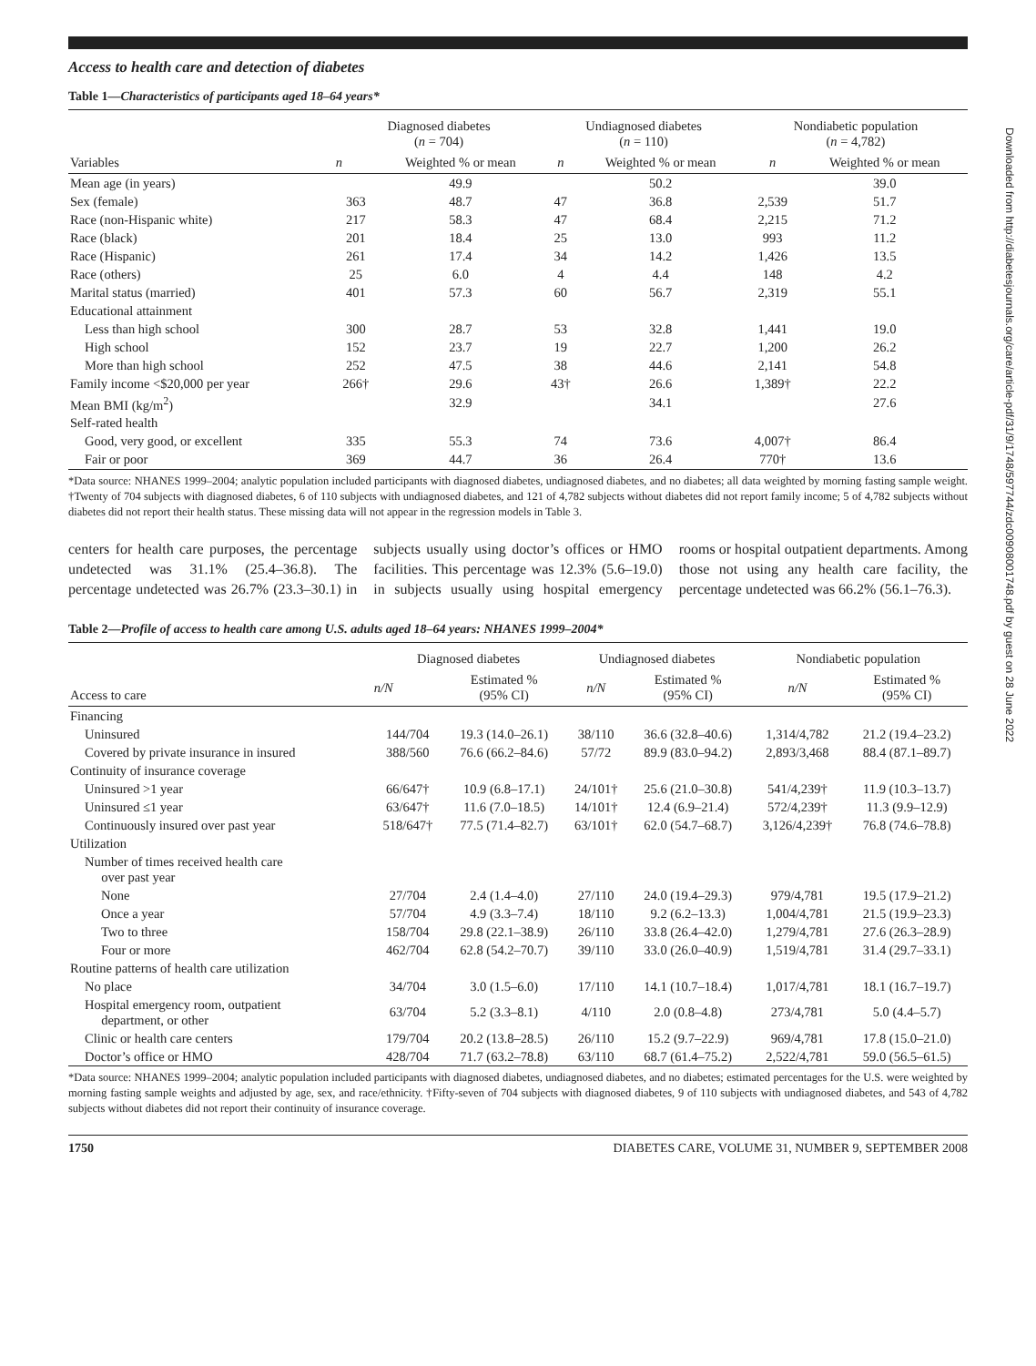Downloaded from http://diabetesjournals.org/care/article-pdf/31/9/1748/597744/zdc00908001748.pdf by guest on 28 June 2022
Access to health care and detection of diabetes
Table 1—Characteristics of participants aged 18–64 years*
| Variables | Diagnosed diabetes ( n = 704) | | Undiagnosed diabetes ( n = 110) | | Nondiabetic population ( n = 4,782) | |
| --- | --- | --- | --- | --- | --- | --- |
| | n | Weighted % or mean | n | Weighted % or mean | n | Weighted % or mean |
| Mean age (in years) | | 49.9 | | 50.2 | | 39.0 |
| Sex (female) | 363 | 48.7 | 47 | 36.8 | 2,539 | 51.7 |
| Race (non-Hispanic white) | 217 | 58.3 | 47 | 68.4 | 2,215 | 71.2 |
| Race (black) | 201 | 18.4 | 25 | 13.0 | 993 | 11.2 |
| Race (Hispanic) | 261 | 17.4 | 34 | 14.2 | 1,426 | 13.5 |
| Race (others) | 25 | 6.0 | 4 | 4.4 | 148 | 4.2 |
| Marital status (married) | 401 | 57.3 | 60 | 56.7 | 2,319 | 55.1 |
| Educational attainment | | | | | | |
| Less than high school | 300 | 28.7 | 53 | 32.8 | 1,441 | 19.0 |
| High school | 152 | 23.7 | 19 | 22.7 | 1,200 | 26.2 |
| More than high school | 252 | 47.5 | 38 | 44.6 | 2,141 | 54.8 |
| Family income <$20,000 per year | 266† | 29.6 | 43† | 26.6 | 1,389† | 22.2 |
| Mean BMI (kg/m<sup>2</sup>) | | 32.9 | | 34.1 | | 27.6 |
| Self-rated health | | | | | | |
| Good, very good, or excellent | 335 | 55.3 | 74 | 73.6 | 4,007† | 86.4 |
| Fair or poor | 369 | 44.7 | 36 | 26.4 | 770† | 13.6 |
*Data source: NHANES 1999–2004; analytic population included participants with diagnosed diabetes, undiagnosed diabetes, and no diabetes; all data weighted by morning fasting sample weight. †Twenty of 704 subjects with diagnosed diabetes, 6 of 110 subjects with undiagnosed diabetes, and 121 of 4,782 subjects without diabetes did not report family income; 5 of 4,782 subjects without diabetes did not report their health status. These missing data will not appear in the regression models in Table 3.
centers for health care purposes, the percentage undetected was 31.1% (25.4–36.8). The percentage undetected was 26.7% (23.3–30.1) in subjects usually using doctor’s offices or HMO facilities. This percentage was 12.3% (5.6–19.0) in subjects usually using hospital emergency rooms or hospital outpatient departments. Among those not using any health care facility, the percentage undetected was 66.2% (56.1–76.3).
Table 2—Profile of access to health care among U.S. adults aged 18–64 years: NHANES 1999–2004*
| Access to care | Diagnosed diabetes | | Undiagnosed diabetes | | Nondiabetic population | |
| --- | --- | --- | --- | --- | --- | --- |
| | n/N | Estimated % (95% CI) | n/N | Estimated % (95% CI) | n/N | Estimated % (95% CI) |
| Financing | | | | | | |
| Uninsured | 144/704 | 19.3 (14.0–26.1) | 38/110 | 36.6 (32.8–40.6) | 1,314/4,782 | 21.2 (19.4–23.2) |
| Covered by private insurance in insured | 388/560 | 76.6 (66.2–84.6) | 57/72 | 89.9 (83.0–94.2) | 2,893/3,468 | 88.4 (87.1–89.7) |
| Continuity of insurance coverage | | | | | | |
| Uninsured >1 year | 66/647† | 10.9 (6.8–17.1) | 24/101† | 25.6 (21.0–30.8) | 541/4,239† | 11.9 (10.3–13.7) |
| Uninsured ≤1 year | 63/647† | 11.6 (7.0–18.5) | 14/101† | 12.4 (6.9–21.4) | 572/4,239† | 11.3 (9.9–12.9) |
| Continuously insured over past year | 518/647† | 77.5 (71.4–82.7) | 63/101† | 62.0 (54.7–68.7) | 3,126/4,239† | 76.8 (74.6–78.8) |
| Utilization | | | | | | |
| Number of times received health care over past year | | | | | | |
| None | 27/704 | 2.4 (1.4–4.0) | 27/110 | 24.0 (19.4–29.3) | 979/4,781 | 19.5 (17.9–21.2) |
| Once a year | 57/704 | 4.9 (3.3–7.4) | 18/110 | 9.2 (6.2–13.3) | 1,004/4,781 | 21.5 (19.9–23.3) |
| Two to three | 158/704 | 29.8 (22.1–38.9) | 26/110 | 33.8 (26.4–42.0) | 1,279/4,781 | 27.6 (26.3–28.9) |
| Four or more | 462/704 | 62.8 (54.2–70.7) | 39/110 | 33.0 (26.0–40.9) | 1,519/4,781 | 31.4 (29.7–33.1) |
| Routine patterns of health care utilization | | | | | | |
| No place | 34/704 | 3.0 (1.5–6.0) | 17/110 | 14.1 (10.7–18.4) | 1,017/4,781 | 18.1 (16.7–19.7) |
| Hospital emergency room, outpatient department, or other | 63/704 | 5.2 (3.3–8.1) | 4/110 | 2.0 (0.8–4.8) | 273/4,781 | 5.0 (4.4–5.7) |
| Clinic or health care centers | 179/704 | 20.2 (13.8–28.5) | 26/110 | 15.2 (9.7–22.9) | 969/4,781 | 17.8 (15.0–21.0) |
| Doctor’s office or HMO | 428/704 | 71.7 (63.2–78.8) | 63/110 | 68.7 (61.4–75.2) | 2,522/4,781 | 59.0 (56.5–61.5) |
*Data source: NHANES 1999–2004; analytic population included participants with diagnosed diabetes, undiagnosed diabetes, and no diabetes; estimated percentages for the U.S. were weighted by morning fasting sample weights and adjusted by age, sex, and race/ethnicity. †Fifty-seven of 704 subjects with diagnosed diabetes, 9 of 110 subjects with undiagnosed diabetes, and 543 of 4,782 subjects without diabetes did not report their continuity of insurance coverage.
1750 DIABETES CARE, VOLUME 31, NUMBER 9, SEPTEMBER 2008